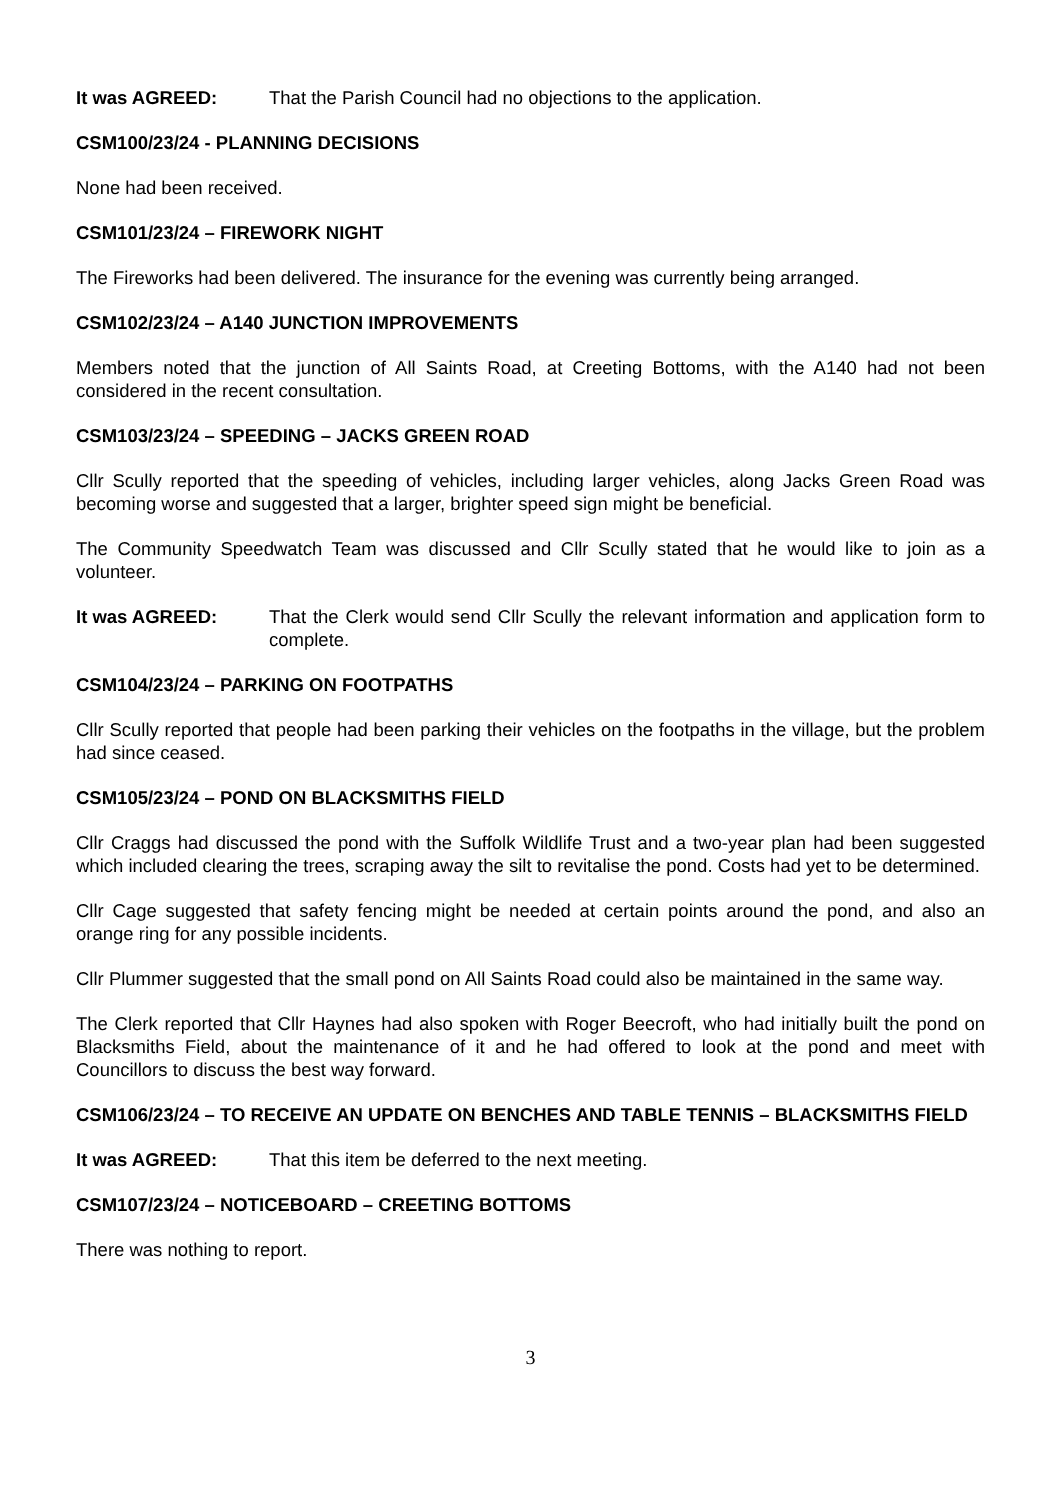It was AGREED: That the Parish Council had no objections to the application.
CSM100/23/24 - PLANNING DECISIONS
None had been received.
CSM101/23/24 – FIREWORK NIGHT
The Fireworks had been delivered. The insurance for the evening was currently being arranged.
CSM102/23/24 – A140 JUNCTION IMPROVEMENTS
Members noted that the junction of All Saints Road, at Creeting Bottoms, with the A140 had not been considered in the recent consultation.
CSM103/23/24 – SPEEDING – JACKS GREEN ROAD
Cllr Scully reported that the speeding of vehicles, including larger vehicles, along Jacks Green Road was becoming worse and suggested that a larger, brighter speed sign might be beneficial.
The Community Speedwatch Team was discussed and Cllr Scully stated that he would like to join as a volunteer.
It was AGREED: That the Clerk would send Cllr Scully the relevant information and application form to complete.
CSM104/23/24 – PARKING ON FOOTPATHS
Cllr Scully reported that people had been parking their vehicles on the footpaths in the village, but the problem had since ceased.
CSM105/23/24 – POND ON BLACKSMITHS FIELD
Cllr Craggs had discussed the pond with the Suffolk Wildlife Trust and a two-year plan had been suggested which included clearing the trees, scraping away the silt to revitalise the pond. Costs had yet to be determined.
Cllr Cage suggested that safety fencing might be needed at certain points around the pond, and also an orange ring for any possible incidents.
Cllr Plummer suggested that the small pond on All Saints Road could also be maintained in the same way.
The Clerk reported that Cllr Haynes had also spoken with Roger Beecroft, who had initially built the pond on Blacksmiths Field, about the maintenance of it and he had offered to look at the pond and meet with Councillors to discuss the best way forward.
CSM106/23/24 – TO RECEIVE AN UPDATE ON BENCHES AND TABLE TENNIS – BLACKSMITHS FIELD
It was AGREED: That this item be deferred to the next meeting.
CSM107/23/24 – NOTICEBOARD – CREETING BOTTOMS
There was nothing to report.
3